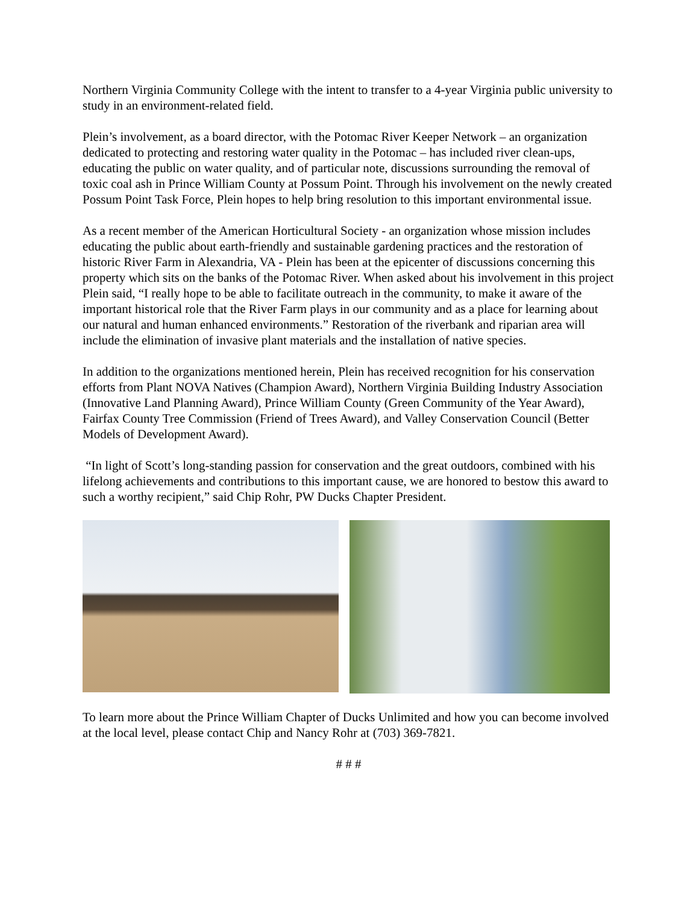Northern Virginia Community College with the intent to transfer to a 4-year Virginia public university to study in an environment-related field.
Plein’s involvement, as a board director, with the Potomac River Keeper Network – an organization dedicated to protecting and restoring water quality in the Potomac – has included river clean-ups, educating the public on water quality, and of particular note, discussions surrounding the removal of toxic coal ash in Prince William County at Possum Point. Through his involvement on the newly created Possum Point Task Force, Plein hopes to help bring resolution to this important environmental issue.
As a recent member of the American Horticultural Society - an organization whose mission includes educating the public about earth-friendly and sustainable gardening practices and the restoration of historic River Farm in Alexandria, VA - Plein has been at the epicenter of discussions concerning this property which sits on the banks of the Potomac River. When asked about his involvement in this project Plein said, “I really hope to be able to facilitate outreach in the community, to make it aware of the important historical role that the River Farm plays in our community and as a place for learning about our natural and human enhanced environments.” Restoration of the riverbank and riparian area will include the elimination of invasive plant materials and the installation of native species.
In addition to the organizations mentioned herein, Plein has received recognition for his conservation efforts from Plant NOVA Natives (Champion Award), Northern Virginia Building Industry Association (Innovative Land Planning Award), Prince William County (Green Community of the Year Award), Fairfax County Tree Commission (Friend of Trees Award), and Valley Conservation Council (Better Models of Development Award).
“In light of Scott’s long-standing passion for conservation and the great outdoors, combined with his lifelong achievements and contributions to this important cause, we are honored to bestow this award to such a worthy recipient,” said Chip Rohr, PW Ducks Chapter President.
To learn more about the Prince William Chapter of Ducks Unlimited and how you can become involved at the local level, please contact Chip and Nancy Rohr at (703) 369-7821.
# # #